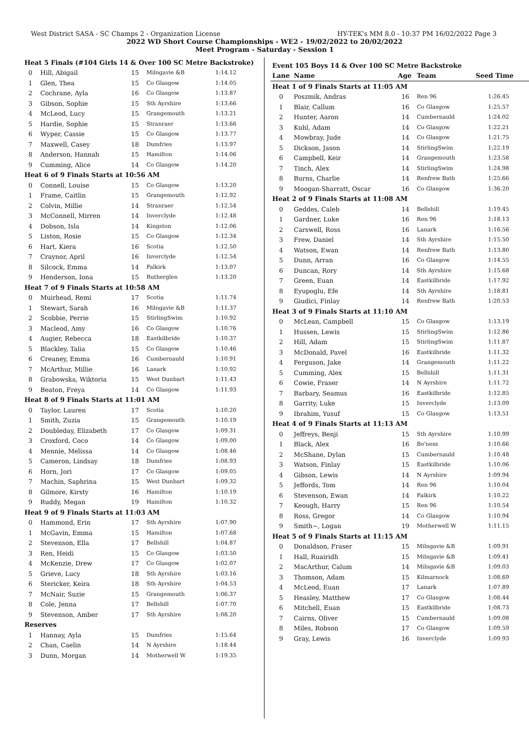West District SASA - SC Champs 2 - Organization License HY-TEK's MM 8.0 - 10:37 PM 16/02/2022 Page 3
2022 WD Short Course Championships - WE2 - 19/02/2022 to 20/02/2022
Meet Program - Saturday - Session 1
| Heat 5 Finals (#104 Girls 14 & Over 100 SC Metre Backstroke) | | | | |
| 0 | Hill, Abigail | 15 | Milngavie &B | 1:14.12 |
| 1 | Glen, Thea | 15 | Co Glasgow | 1:14.05 |
| 2 | Cochrane, Ayla | 16 | Co Glasgow | 1:13.87 |
| 3 | Gibson, Sophie | 15 | Sth Ayrshire | 1:13.66 |
| 4 | McLeod, Lucy | 15 | Grangemouth | 1:13.21 |
| 5 | Hardie, Sophie | 15 | Stranraer | 1:13.66 |
| 6 | Wyper, Cassie | 15 | Co Glasgow | 1:13.77 |
| 7 | Maxwell, Casey | 18 | Dumfries | 1:13.97 |
| 8 | Anderson, Hannah | 15 | Hamilton | 1:14.06 |
| 9 | Cumming, Alice | 14 | Co Glasgow | 1:14.20 |
| Heat 6 of 9 Finals Starts at 10:56 AM | | | | |
| 0 | Connell, Louise | 15 | Co Glasgow | 1:13.20 |
| 1 | Frame, Caitlin | 15 | Grangemouth | 1:12.92 |
| 2 | Colvin, Millie | 14 | Stranraer | 1:12.54 |
| 3 | McConnell, Mirren | 14 | Inverclyde | 1:12.48 |
| 4 | Dobson, Isla | 14 | Kingston | 1:12.06 |
| 5 | Liston, Rosie | 15 | Co Glasgow | 1:12.34 |
| 6 | Hart, Kiera | 16 | Scotia | 1:12.50 |
| 7 | Craynor, April | 16 | Inverclyde | 1:12.54 |
| 8 | Silcock, Emma | 14 | Falkirk | 1:13.07 |
| 9 | Henderson, Iona | 15 | Rutherglen | 1:13.20 |
| Heat 7 of 9 Finals Starts at 10:58 AM | | | | |
| 0 | Muirhead, Remi | 17 | Scotia | 1:11.74 |
| 1 | Stewart, Sarah | 16 | Milngavie &B | 1:11.37 |
| 2 | Scobbie, Perrie | 15 | StirlingSwim | 1:10.92 |
| 3 | Macleod, Amy | 16 | Co Glasgow | 1:10.76 |
| 4 | Augier, Rebecca | 18 | Eastkilbride | 1:10.37 |
| 5 | Blackley, Talia | 15 | Co Glasgow | 1:10.46 |
| 6 | Creaney, Emma | 16 | Cumbernauld | 1:10.91 |
| 7 | McArthur, Millie | 16 | Lanark | 1:10.92 |
| 8 | Grabowska, Wiktoria | 15 | West Dunbart | 1:11.43 |
| 9 | Beaton, Freya | 14 | Co Glasgow | 1:11.93 |
| Heat 8 of 9 Finals Starts at 11:01 AM | | | | |
| 0 | Taylor, Lauren | 17 | Scotia | 1:10.20 |
| 1 | Smith, Zuzia | 15 | Grangemouth | 1:10.19 |
| 2 | Doubleday, Elizabeth | 17 | Co Glasgow | 1:09.31 |
| 3 | Croxford, Coco | 14 | Co Glasgow | 1:09.00 |
| 4 | Mennie, Melissa | 14 | Co Glasgow | 1:08.46 |
| 5 | Cameron, Lindsay | 18 | Dumfries | 1:08.93 |
| 6 | Horn, Jori | 17 | Co Glasgow | 1:09.05 |
| 7 | Machin, Saphrina | 15 | West Dunbart | 1:09.32 |
| 8 | Gilmore, Kirsty | 16 | Hamilton | 1:10.19 |
| 9 | Ruddy, Megan | 19 | Hamilton | 1:10.32 |
| Heat 9 of 9 Finals Starts at 11:03 AM | | | | |
| 0 | Hammond, Erin | 17 | Sth Ayrshire | 1:07.90 |
| 1 | McGavin, Emma | 15 | Hamilton | 1:07.68 |
| 2 | Stevenson, Ella | 17 | Bellshill | 1:04.87 |
| 3 | Ren, Heidi | 15 | Co Glasgow | 1:03.50 |
| 4 | McKenzie, Drew | 17 | Co Glasgow | 1:02.07 |
| 5 | Grieve, Lucy | 18 | Sth Ayrshire | 1:03.16 |
| 6 | Stericker, Keira | 18 | Sth Ayrshire | 1:04.53 |
| 7 | McNair, Suzie | 15 | Grangemouth | 1:06.37 |
| 8 | Cole, Jenna | 17 | Bellshill | 1:07.70 |
| 9 | Stevenson, Amber | 17 | Sth Ayrshire | 1:08.20 |
| Reserves | | | | |
| 1 | Hannay, Ayla | 15 | Dumfries | 1:15.64 |
| 2 | Chan, Caelin | 14 | N Ayrshire | 1:18.44 |
| 3 | Dunn, Morgan | 14 | Motherwell W | 1:19.35 |
| Event 105 Boys 14 & Over 100 SC Metre Backstroke | | | | |
| Lane | Name | Age | Team | Seed Time |
| Heat 1 of 9 Finals Starts at 11:05 AM | | | | |
| 0 | Poszmik, Andras | 16 | Ren 96 | 1:26.45 |
| 1 | Blair, Callum | 16 | Co Glasgow | 1:25.57 |
| 2 | Hunter, Aaron | 14 | Cumbernauld | 1:24.02 |
| 3 | Kuhl, Adam | 14 | Co Glasgow | 1:22.21 |
| 4 | Mowbray, Jude | 14 | Co Glasgow | 1:21.75 |
| 5 | Dickson, Jason | 14 | StirlingSwim | 1:22.19 |
| 6 | Campbell, Keir | 14 | Grangemouth | 1:23.58 |
| 7 | Tinch, Alex | 14 | StirlingSwim | 1:24.98 |
| 8 | Burns, Charlie | 14 | Renfrew Bath | 1:25.66 |
| 9 | Moogan-Sharratt, Oscar | 16 | Co Glasgow | 1:36.20 |
| Heat 2 of 9 Finals Starts at 11:08 AM | | | | |
| 0 | Geddes, Caleb | 14 | Bellshill | 1:19.45 |
| 1 | Gardner, Luke | 16 | Ren 96 | 1:18.13 |
| 2 | Carswell, Ross | 16 | Lanark | 1:16.56 |
| 3 | Frew, Daniel | 14 | Sth Ayrshire | 1:15.50 |
| 4 | Watson, Ewan | 14 | Renfrew Bath | 1:13.80 |
| 5 | Dunn, Arran | 16 | Co Glasgow | 1:14.55 |
| 6 | Duncan, Rory | 14 | Sth Ayrshire | 1:15.68 |
| 7 | Green, Euan | 14 | Eastkilbride | 1:17.92 |
| 8 | Eyupoglu, Efe | 14 | Sth Ayrshire | 1:18.81 |
| 9 | Giudici, Finlay | 14 | Renfrew Bath | 1:20.53 |
| Heat 3 of 9 Finals Starts at 11:10 AM | | | | |
| 0 | McLean, Campbell | 15 | Co Glasgow | 1:13.19 |
| 1 | Hussen, Lewis | 15 | StirlingSwim | 1:12.86 |
| 2 | Hill, Adam | 15 | StirlingSwim | 1:11.87 |
| 3 | McDonald, Pavel | 16 | Eastkilbride | 1:11.32 |
| 4 | Ferguson, Jake | 14 | Grangemouth | 1:11.22 |
| 5 | Cumming, Alex | 15 | Bellshill | 1:11.31 |
| 6 | Cowie, Fraser | 14 | N Ayrshire | 1:11.72 |
| 7 | Barbary, Seamus | 16 | Eastkilbride | 1:12.85 |
| 8 | Garrity, Luke | 15 | Inverclyde | 1:13.09 |
| 9 | Ibrahim, Yusuf | 15 | Co Glasgow | 1:13.51 |
| Heat 4 of 9 Finals Starts at 11:13 AM | | | | |
| 0 | Jeffreys, Benji | 15 | Sth Ayrshire | 1:10.99 |
| 1 | Black, Alex | 16 | Bo'ness | 1:10.66 |
| 2 | McShane, Dylan | 15 | Cumbernauld | 1:10.48 |
| 3 | Watson, Finlay | 15 | Eastkilbride | 1:10.06 |
| 4 | Gibson, Lewis | 14 | N Ayrshire | 1:09.94 |
| 5 | Jeffords, Tom | 14 | Ren 96 | 1:10.04 |
| 6 | Stevenson, Ewan | 14 | Falkirk | 1:10.22 |
| 7 | Keough, Harry | 15 | Ren 96 | 1:10.54 |
| 8 | Ross, Gregor | 14 | Co Glasgow | 1:10.94 |
| 9 | Smith~, Logan | 19 | Motherwell W | 1:11.15 |
| Heat 5 of 9 Finals Starts at 11:15 AM | | | | |
| 0 | Donaldson, Fraser | 15 | Milngavie &B | 1:09.91 |
| 1 | Hall, Ruairidh | 15 | Milngavie &B | 1:09.41 |
| 2 | MacArthur, Calum | 14 | Milngavie &B | 1:09.03 |
| 3 | Thomson, Adam | 15 | Kilmarnock | 1:08.69 |
| 4 | McLeod, Euan | 17 | Lanark | 1:07.89 |
| 5 | Heasley, Matthew | 17 | Co Glasgow | 1:08.44 |
| 6 | Mitchell, Euan | 15 | Eastkilbride | 1:08.73 |
| 7 | Cairns, Oliver | 15 | Cumbernauld | 1:09.08 |
| 8 | Miles, Robson | 17 | Co Glasgow | 1:09.59 |
| 9 | Gray, Lewis | 16 | Inverclyde | 1:09.93 |